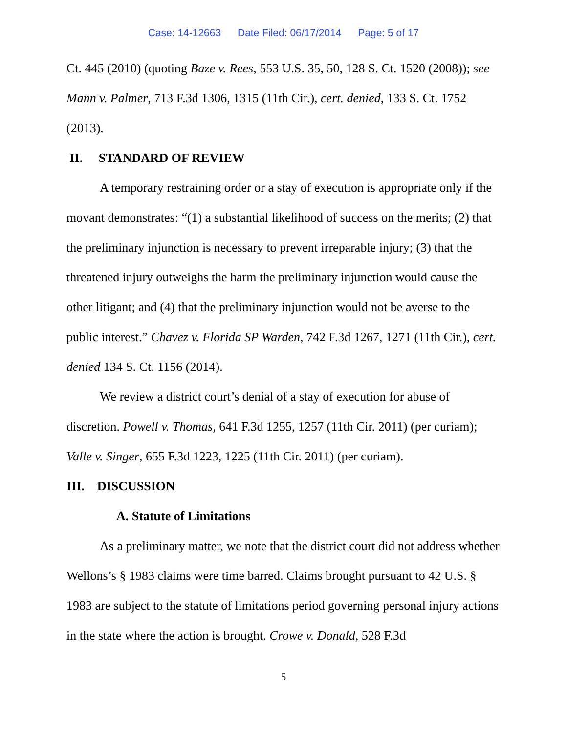Case: 14-12663 Date Filed: 06/17/2014 Page: 5 of 17
Ct. 445 (2010) (quoting Baze v. Rees, 553 U.S. 35, 50, 128 S. Ct. 1520 (2008)); see Mann v. Palmer, 713 F.3d 1306, 1315 (11th Cir.), cert. denied, 133 S. Ct. 1752 (2013).
II. STANDARD OF REVIEW
A temporary restraining order or a stay of execution is appropriate only if the movant demonstrates: “(1) a substantial likelihood of success on the merits; (2) that the preliminary injunction is necessary to prevent irreparable injury; (3) that the threatened injury outweighs the harm the preliminary injunction would cause the other litigant; and (4) that the preliminary injunction would not be averse to the public interest.” Chavez v. Florida SP Warden, 742 F.3d 1267, 1271 (11th Cir.), cert. denied 134 S. Ct. 1156 (2014).
We review a district court’s denial of a stay of execution for abuse of discretion. Powell v. Thomas, 641 F.3d 1255, 1257 (11th Cir. 2011) (per curiam); Valle v. Singer, 655 F.3d 1223, 1225 (11th Cir. 2011) (per curiam).
III. DISCUSSION
A. Statute of Limitations
As a preliminary matter, we note that the district court did not address whether Wellons’s § 1983 claims were time barred. Claims brought pursuant to 42 U.S. § 1983 are subject to the statute of limitations period governing personal injury actions in the state where the action is brought. Crowe v. Donald, 528 F.3d
5